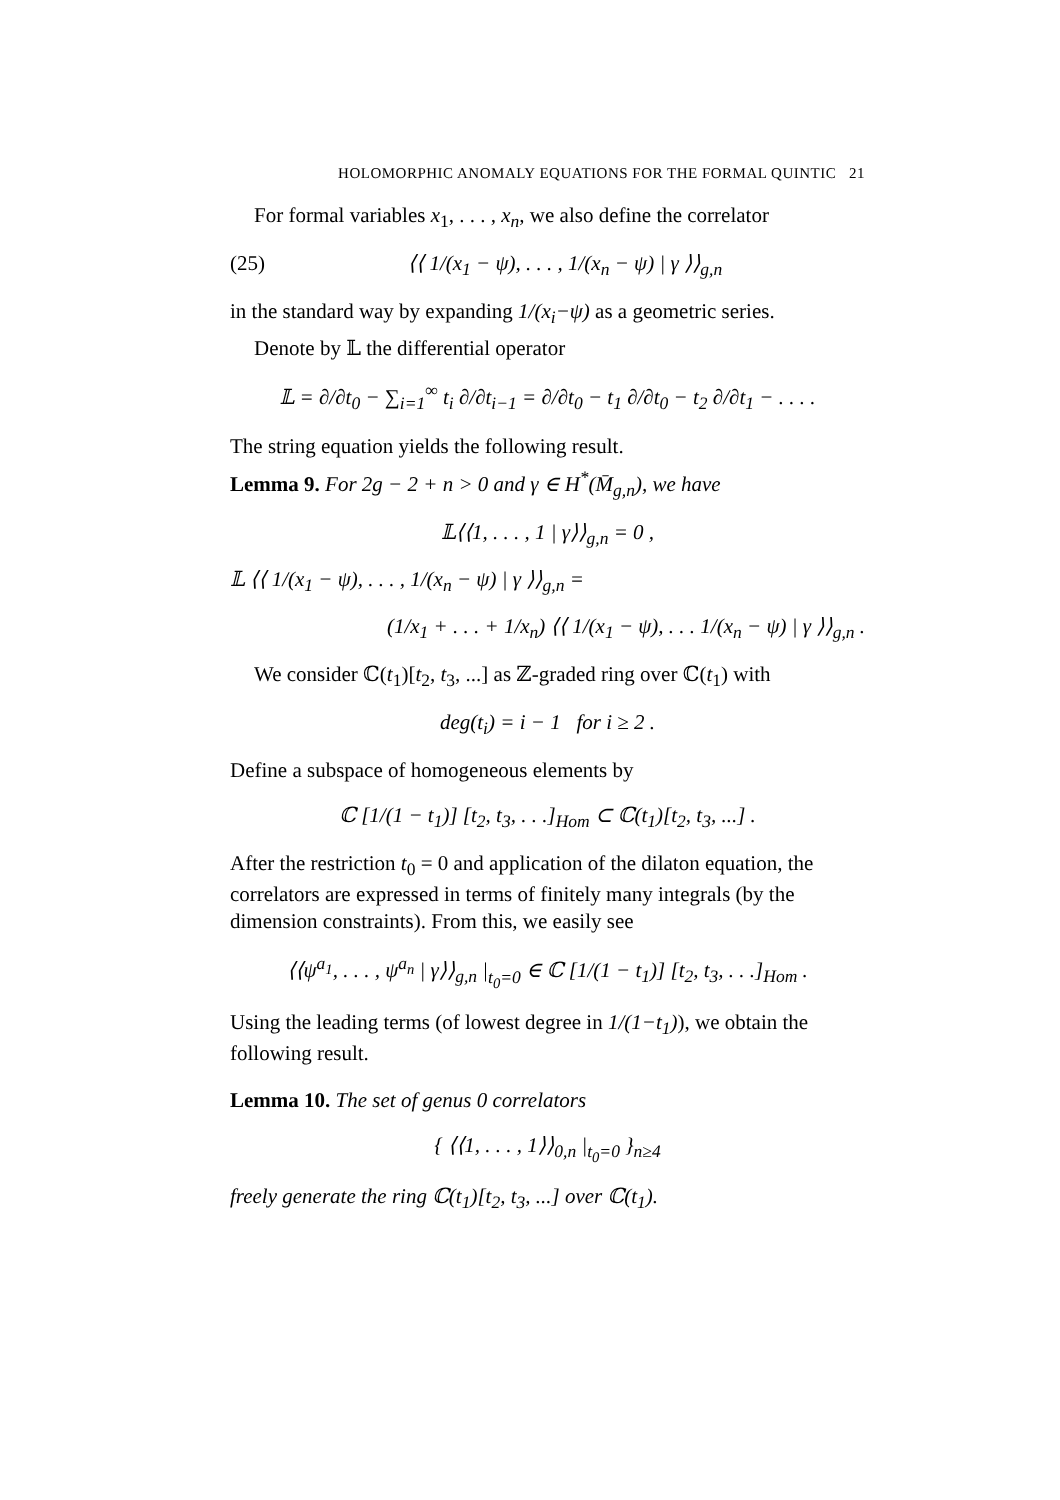HOLOMORPHIC ANOMALY EQUATIONS FOR THE FORMAL QUINTIC 21
For formal variables x<sub>1</sub>, . . . , x<sub>n</sub>, we also define the correlator
(25) ⟨⟨ 1/(x<sub>1</sub> − ψ), . . . , 1/(x<sub>n</sub> − ψ) | γ ⟩⟩<sub>g,n</sub>
in the standard way by expanding 1/(x<sub>i</sub>−ψ) as a geometric series.
Denote by 𝕃 the differential operator
𝕃 = ∂/∂t<sub>0</sub> − ∑<sub>i=1</sub><sup>∞</sup> t<sub>i</sub> ∂/∂t<sub>i−1</sub> = ∂/∂t<sub>0</sub> − t<sub>1</sub> ∂/∂t<sub>0</sub> − t<sub>2</sub> ∂/∂t<sub>1</sub> − . . . .
The string equation yields the following result.
Lemma 9. For 2g − 2 + n > 0 and γ ∈ H<sup>*</sup>(M̄<sub>g,n</sub>), we have
𝕃⟨⟨1, . . . , 1 | γ⟩⟩<sub>g,n</sub> = 0 ,
𝕃 ⟨⟨ 1/(x<sub>1</sub> − ψ), . . . , 1/(x<sub>n</sub> − ψ) | γ ⟩⟩<sub>g,n</sub> =
(1/x<sub>1</sub> + . . . + 1/x<sub>n</sub>) ⟨⟨ 1/(x<sub>1</sub> − ψ), . . . 1/(x<sub>n</sub> − ψ) | γ ⟩⟩<sub>g,n</sub> .
We consider ℂ(t<sub>1</sub>)[t<sub>2</sub>, t<sub>3</sub>, ...] as ℤ-graded ring over ℂ(t<sub>1</sub>) with
deg(t<sub>i</sub>) = i − 1 for i ≥ 2 .
Define a subspace of homogeneous elements by
ℂ [1/(1 − t<sub>1</sub>)] [t<sub>2</sub>, t<sub>3</sub>, . . .]<sub>Hom</sub> ⊂ ℂ(t<sub>1</sub>)[t<sub>2</sub>, t<sub>3</sub>, ...] .
After the restriction t<sub>0</sub> = 0 and application of the dilaton equation, the correlators are expressed in terms of finitely many integrals (by the dimension constraints). From this, we easily see
⟨⟨ψ<sup>a<sub>1</sub></sup>, . . . , ψ<sup>a<sub>n</sub></sup> | γ⟩⟩<sub>g,n</sub> |<sub>t<sub>0</sub>=0</sub> ∈ ℂ [1/(1 − t<sub>1</sub>)] [t<sub>2</sub>, t<sub>3</sub>, . . .]<sub>Hom</sub> .
Using the leading terms (of lowest degree in 1/(1−t<sub>1</sub>)), we obtain the following result.
Lemma 10. The set of genus 0 correlators
{ ⟨⟨1, . . . , 1⟩⟩<sub>0,n</sub> |<sub>t<sub>0</sub>=0</sub> }<sub>n≥4</sub>
freely generate the ring ℂ(t<sub>1</sub>)[t<sub>2</sub>, t<sub>3</sub>, ...] over ℂ(t<sub>1</sub>).